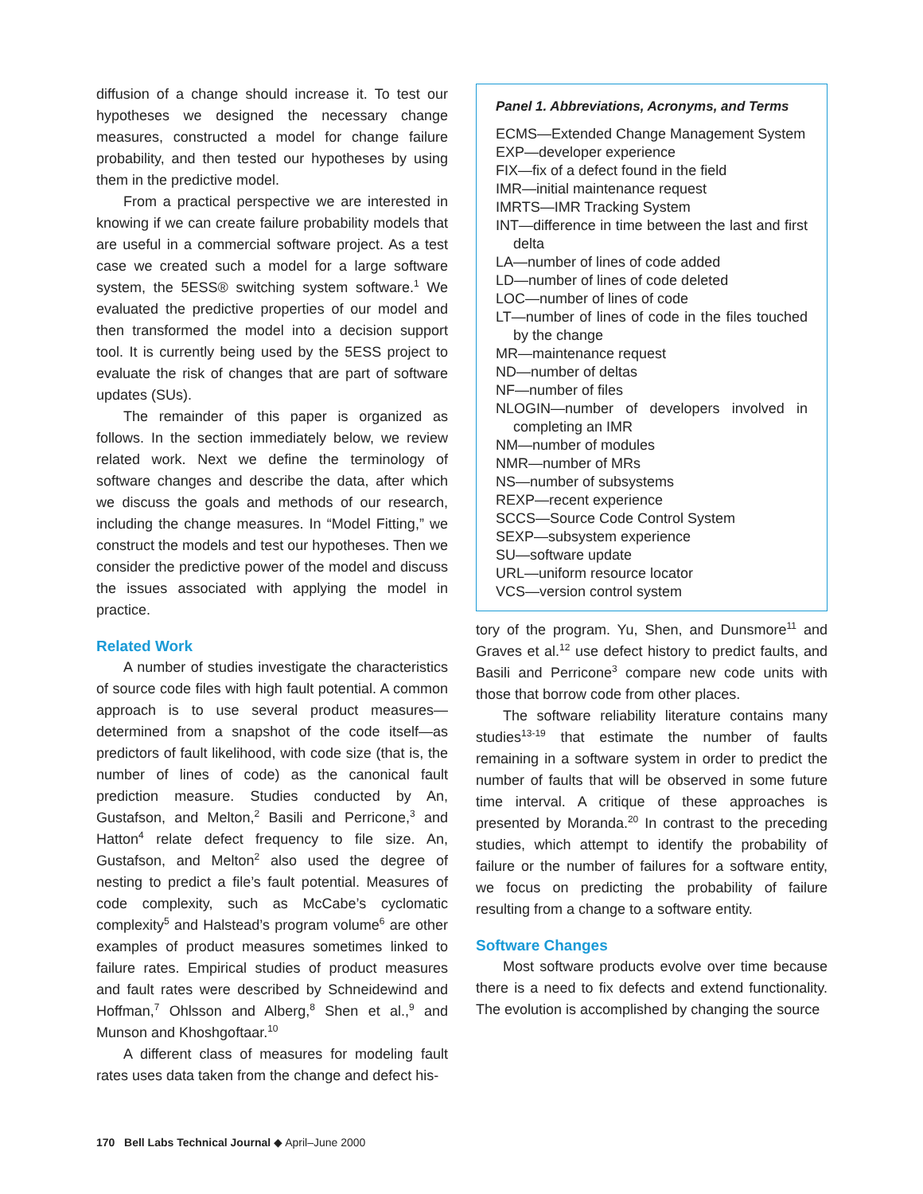diffusion of a change should increase it. To test our hypotheses we designed the necessary change measures, constructed a model for change failure probability, and then tested our hypotheses by using them in the predictive model.
From a practical perspective we are interested in knowing if we can create failure probability models that are useful in a commercial software project. As a test case we created such a model for a large software system, the 5ESS® switching system software.<sup>1</sup> We evaluated the predictive properties of our model and then transformed the model into a decision support tool. It is currently being used by the 5ESS project to evaluate the risk of changes that are part of software updates (SUs).
The remainder of this paper is organized as follows. In the section immediately below, we review related work. Next we define the terminology of software changes and describe the data, after which we discuss the goals and methods of our research, including the change measures. In “Model Fitting,” we construct the models and test our hypotheses. Then we consider the predictive power of the model and discuss the issues associated with applying the model in practice.
Related Work
A number of studies investigate the characteristics of source code files with high fault potential. A common approach is to use several product measures—determined from a snapshot of the code itself—as predictors of fault likelihood, with code size (that is, the number of lines of code) as the canonical fault prediction measure. Studies conducted by An, Gustafson, and Melton,<sup>2</sup> Basili and Perricone,<sup>3</sup> and Hatton<sup>4</sup> relate defect frequency to file size. An, Gustafson, and Melton<sup>2</sup> also used the degree of nesting to predict a file’s fault potential. Measures of code complexity, such as McCabe’s cyclomatic complexity<sup>5</sup> and Halstead’s program volume<sup>6</sup> are other examples of product measures sometimes linked to failure rates. Empirical studies of product measures and fault rates were described by Schneidewind and Hoffman,<sup>7</sup> Ohlsson and Alberg,<sup>8</sup> Shen et al.,<sup>9</sup> and Munson and Khoshgoftaar.<sup>10</sup>
A different class of measures for modeling fault rates uses data taken from the change and defect his-
Panel 1. Abbreviations, Acronyms, and Terms
ECMS—Extended Change Management System
EXP—developer experience
FIX—fix of a defect found in the field
IMR—initial maintenance request
IMRTS—IMR Tracking System
INT—difference in time between the last and first delta
LA—number of lines of code added
LD—number of lines of code deleted
LOC—number of lines of code
LT—number of lines of code in the files touched by the change
MR—maintenance request
ND—number of deltas
NF—number of files
NLOGIN—number of developers involved in completing an IMR
NM—number of modules
NMR—number of MRs
NS—number of subsystems
REXP—recent experience
SCCS—Source Code Control System
SEXP—subsystem experience
SU—software update
URL—uniform resource locator
VCS—version control system
tory of the program. Yu, Shen, and Dunsmore<sup>11</sup> and Graves et al.<sup>12</sup> use defect history to predict faults, and Basili and Perricone<sup>3</sup> compare new code units with those that borrow code from other places.
The software reliability literature contains many studies<sup>13-19</sup> that estimate the number of faults remaining in a software system in order to predict the number of faults that will be observed in some future time interval. A critique of these approaches is presented by Moranda.<sup>20</sup> In contrast to the preceding studies, which attempt to identify the probability of failure or the number of failures for a software entity, we focus on predicting the probability of failure resulting from a change to a software entity.
Software Changes
Most software products evolve over time because there is a need to fix defects and extend functionality. The evolution is accomplished by changing the source
170 Bell Labs Technical Journal ◆ April–June 2000